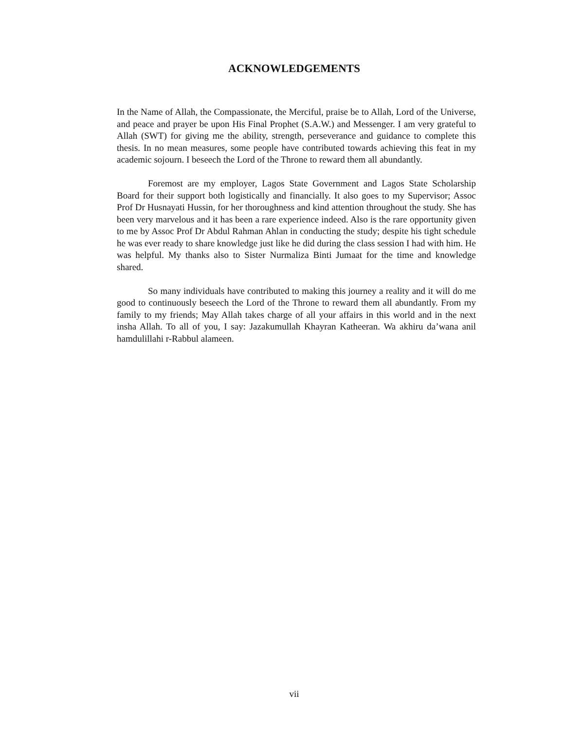ACKNOWLEDGEMENTS
In the Name of Allah, the Compassionate, the Merciful, praise be to Allah, Lord of the Universe, and peace and prayer be upon His Final Prophet (S.A.W.) and Messenger. I am very grateful to Allah (SWT) for giving me the ability, strength, perseverance and guidance to complete this thesis. In no mean measures, some people have contributed towards achieving this feat in my academic sojourn. I beseech the Lord of the Throne to reward them all abundantly.
Foremost are my employer, Lagos State Government and Lagos State Scholarship Board for their support both logistically and financially. It also goes to my Supervisor; Assoc Prof Dr Husnayati Hussin, for her thoroughness and kind attention throughout the study. She has been very marvelous and it has been a rare experience indeed. Also is the rare opportunity given to me by Assoc Prof Dr Abdul Rahman Ahlan in conducting the study; despite his tight schedule he was ever ready to share knowledge just like he did during the class session I had with him. He was helpful. My thanks also to Sister Nurmaliza Binti Jumaat for the time and knowledge shared.
So many individuals have contributed to making this journey a reality and it will do me good to continuously beseech the Lord of the Throne to reward them all abundantly. From my family to my friends; May Allah takes charge of all your affairs in this world and in the next insha Allah. To all of you, I say: Jazakumullah Khayran Katheeran. Wa akhiru da’wana anil hamdulillahi r-Rabbul alameen.
vii